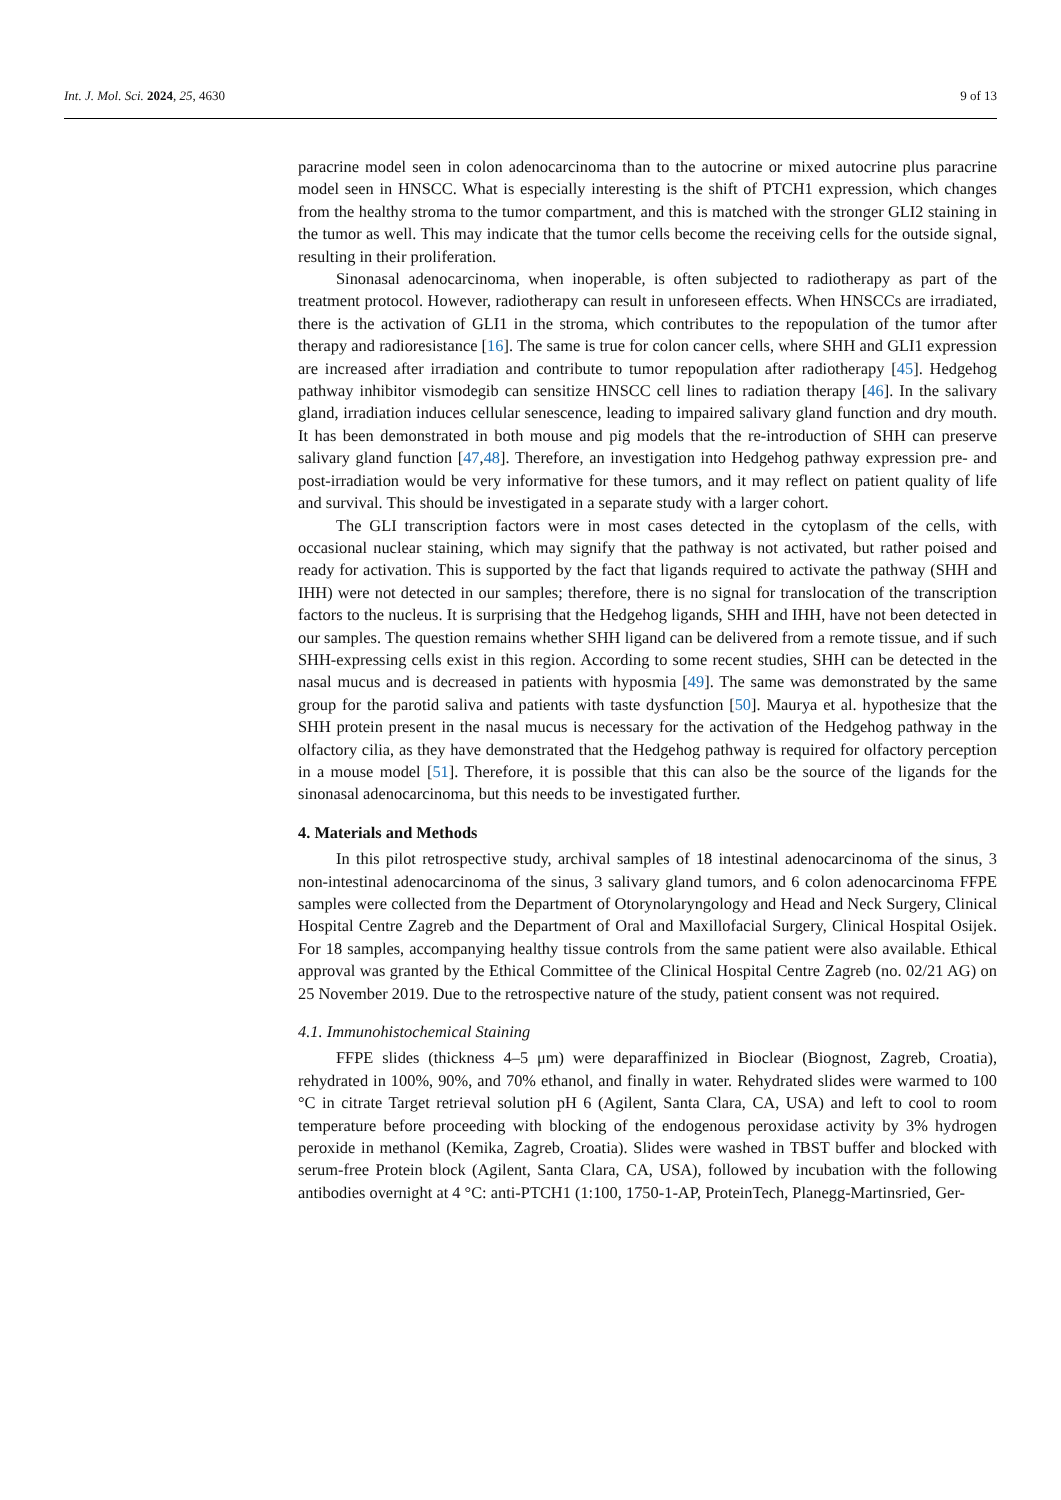Int. J. Mol. Sci. 2024, 25, 4630 9 of 13
paracrine model seen in colon adenocarcinoma than to the autocrine or mixed autocrine plus paracrine model seen in HNSCC. What is especially interesting is the shift of PTCH1 expression, which changes from the healthy stroma to the tumor compartment, and this is matched with the stronger GLI2 staining in the tumor as well. This may indicate that the tumor cells become the receiving cells for the outside signal, resulting in their proliferation.
Sinonasal adenocarcinoma, when inoperable, is often subjected to radiotherapy as part of the treatment protocol. However, radiotherapy can result in unforeseen effects. When HNSCCs are irradiated, there is the activation of GLI1 in the stroma, which contributes to the repopulation of the tumor after therapy and radioresistance [16]. The same is true for colon cancer cells, where SHH and GLI1 expression are increased after irradiation and contribute to tumor repopulation after radiotherapy [45]. Hedgehog pathway inhibitor vismodegib can sensitize HNSCC cell lines to radiation therapy [46]. In the salivary gland, irradiation induces cellular senescence, leading to impaired salivary gland function and dry mouth. It has been demonstrated in both mouse and pig models that the re-introduction of SHH can preserve salivary gland function [47,48]. Therefore, an investigation into Hedgehog pathway expression pre- and post-irradiation would be very informative for these tumors, and it may reflect on patient quality of life and survival. This should be investigated in a separate study with a larger cohort.
The GLI transcription factors were in most cases detected in the cytoplasm of the cells, with occasional nuclear staining, which may signify that the pathway is not activated, but rather poised and ready for activation. This is supported by the fact that ligands required to activate the pathway (SHH and IHH) were not detected in our samples; therefore, there is no signal for translocation of the transcription factors to the nucleus. It is surprising that the Hedgehog ligands, SHH and IHH, have not been detected in our samples. The question remains whether SHH ligand can be delivered from a remote tissue, and if such SHH-expressing cells exist in this region. According to some recent studies, SHH can be detected in the nasal mucus and is decreased in patients with hyposmia [49]. The same was demonstrated by the same group for the parotid saliva and patients with taste dysfunction [50]. Maurya et al. hypothesize that the SHH protein present in the nasal mucus is necessary for the activation of the Hedgehog pathway in the olfactory cilia, as they have demonstrated that the Hedgehog pathway is required for olfactory perception in a mouse model [51]. Therefore, it is possible that this can also be the source of the ligands for the sinonasal adenocarcinoma, but this needs to be investigated further.
4. Materials and Methods
In this pilot retrospective study, archival samples of 18 intestinal adenocarcinoma of the sinus, 3 non-intestinal adenocarcinoma of the sinus, 3 salivary gland tumors, and 6 colon adenocarcinoma FFPE samples were collected from the Department of Otorynolaryngology and Head and Neck Surgery, Clinical Hospital Centre Zagreb and the Department of Oral and Maxillofacial Surgery, Clinical Hospital Osijek. For 18 samples, accompanying healthy tissue controls from the same patient were also available. Ethical approval was granted by the Ethical Committee of the Clinical Hospital Centre Zagreb (no. 02/21 AG) on 25 November 2019. Due to the retrospective nature of the study, patient consent was not required.
4.1. Immunohistochemical Staining
FFPE slides (thickness 4–5 μm) were deparaffinized in Bioclear (Biognost, Zagreb, Croatia), rehydrated in 100%, 90%, and 70% ethanol, and finally in water. Rehydrated slides were warmed to 100 °C in citrate Target retrieval solution pH 6 (Agilent, Santa Clara, CA, USA) and left to cool to room temperature before proceeding with blocking of the endogenous peroxidase activity by 3% hydrogen peroxide in methanol (Kemika, Zagreb, Croatia). Slides were washed in TBST buffer and blocked with serum-free Protein block (Agilent, Santa Clara, CA, USA), followed by incubation with the following antibodies overnight at 4 °C: anti-PTCH1 (1:100, 1750-1-AP, ProteinTech, Planegg-Martinsried, Ger-